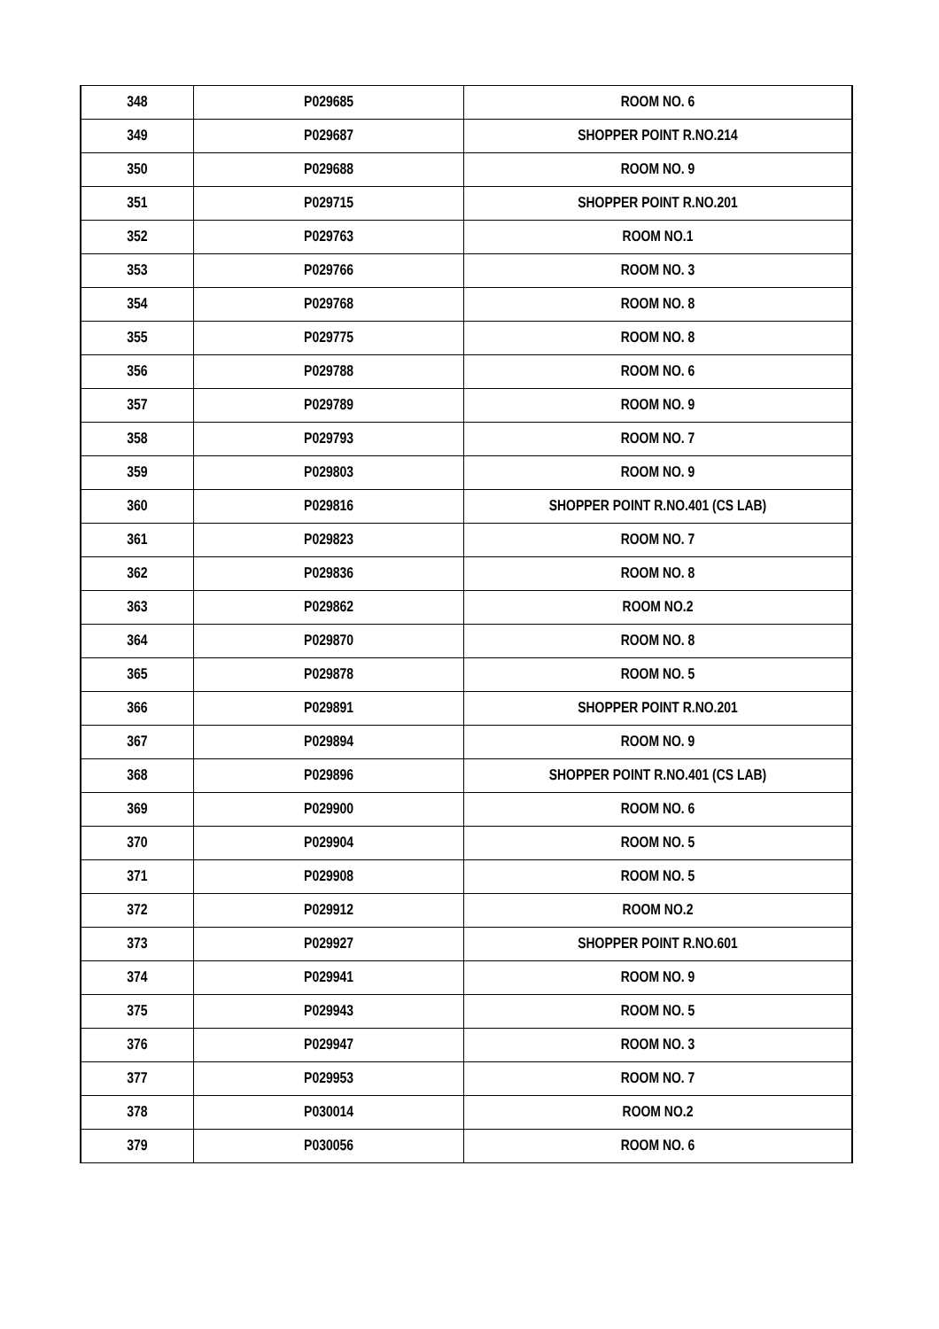| 348 | P029685 | ROOM NO. 6 |
| 349 | P029687 | SHOPPER POINT R.NO.214 |
| 350 | P029688 | ROOM NO. 9 |
| 351 | P029715 | SHOPPER POINT R.NO.201 |
| 352 | P029763 | ROOM NO.1 |
| 353 | P029766 | ROOM NO. 3 |
| 354 | P029768 | ROOM NO. 8 |
| 355 | P029775 | ROOM NO. 8 |
| 356 | P029788 | ROOM NO. 6 |
| 357 | P029789 | ROOM NO. 9 |
| 358 | P029793 | ROOM NO. 7 |
| 359 | P029803 | ROOM NO. 9 |
| 360 | P029816 | SHOPPER POINT R.NO.401 (CS LAB) |
| 361 | P029823 | ROOM NO. 7 |
| 362 | P029836 | ROOM NO. 8 |
| 363 | P029862 | ROOM NO.2 |
| 364 | P029870 | ROOM NO. 8 |
| 365 | P029878 | ROOM NO. 5 |
| 366 | P029891 | SHOPPER POINT R.NO.201 |
| 367 | P029894 | ROOM NO. 9 |
| 368 | P029896 | SHOPPER POINT R.NO.401 (CS LAB) |
| 369 | P029900 | ROOM NO. 6 |
| 370 | P029904 | ROOM NO. 5 |
| 371 | P029908 | ROOM NO. 5 |
| 372 | P029912 | ROOM NO.2 |
| 373 | P029927 | SHOPPER POINT R.NO.601 |
| 374 | P029941 | ROOM NO. 9 |
| 375 | P029943 | ROOM NO. 5 |
| 376 | P029947 | ROOM NO. 3 |
| 377 | P029953 | ROOM NO. 7 |
| 378 | P030014 | ROOM NO.2 |
| 379 | P030056 | ROOM NO. 6 |